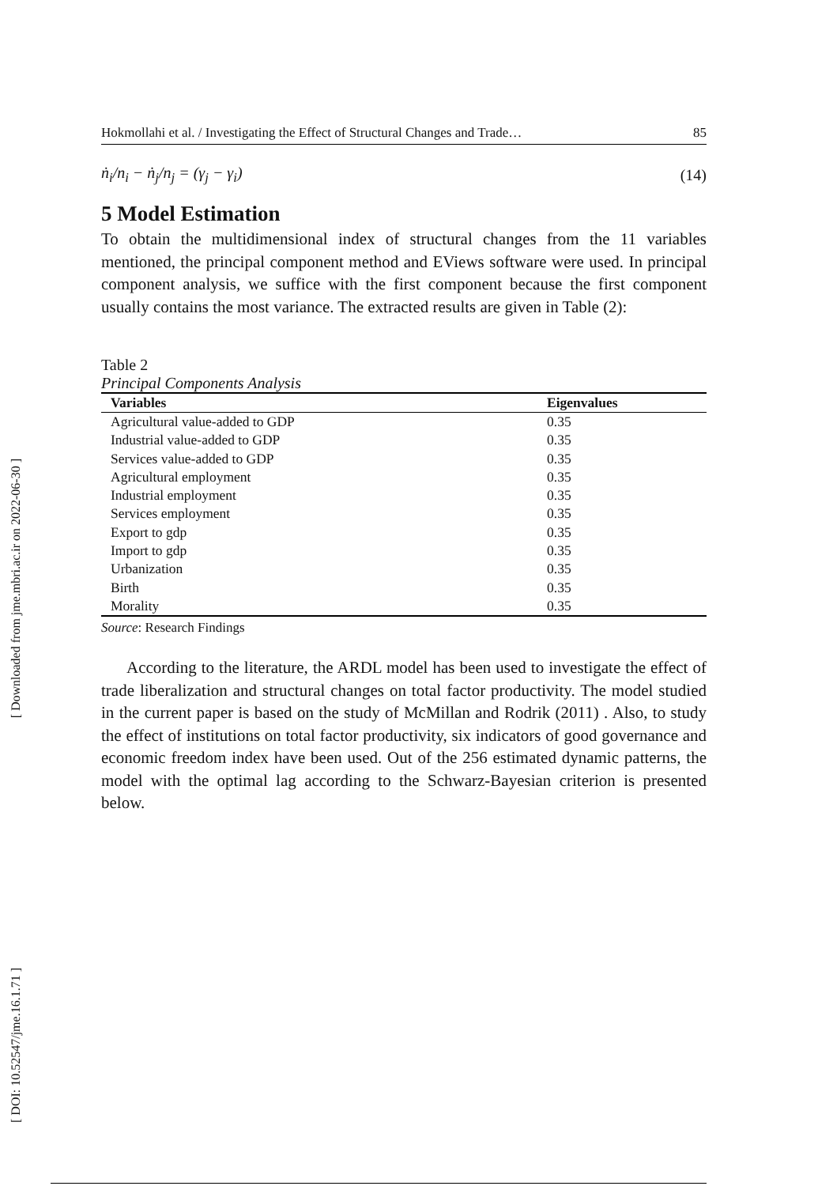[ Downloaded from jme.mbri.ac.ir on 2022-06-30 ]
[ DOI: 10.52547/jme.16.1.71 ]
Hokmollahi et al. / Investigating the Effect of Structural Changes and Trade… 85
ṅ<sub>i</sub>/n<sub>i</sub> − ṅ<sub>j</sub>/n<sub>j</sub> = (γ<sub>j</sub> − γ<sub>i</sub>) (14)
5 Model Estimation
To obtain the multidimensional index of structural changes from the 11 variables mentioned, the principal component method and EViews software were used. In principal component analysis, we suffice with the first component because the first component usually contains the most variance. The extracted results are given in Table (2):
Table 2
Principal Components Analysis
| Variables | Eigenvalues |
| --- | --- |
| Agricultural value-added to GDP | 0.35 |
| Industrial value-added to GDP | 0.35 |
| Services value-added to GDP | 0.35 |
| Agricultural employment | 0.35 |
| Industrial employment | 0.35 |
| Services employment | 0.35 |
| Export to gdp | 0.35 |
| Import to gdp | 0.35 |
| Urbanization | 0.35 |
| Birth | 0.35 |
| Morality | 0.35 |
Source: Research Findings
According to the literature, the ARDL model has been used to investigate the effect of trade liberalization and structural changes on total factor productivity. The model studied in the current paper is based on the study of McMillan and Rodrik (2011) . Also, to study the effect of institutions on total factor productivity, six indicators of good governance and economic freedom index have been used. Out of the 256 estimated dynamic patterns, the model with the optimal lag according to the Schwarz-Bayesian criterion is presented below.